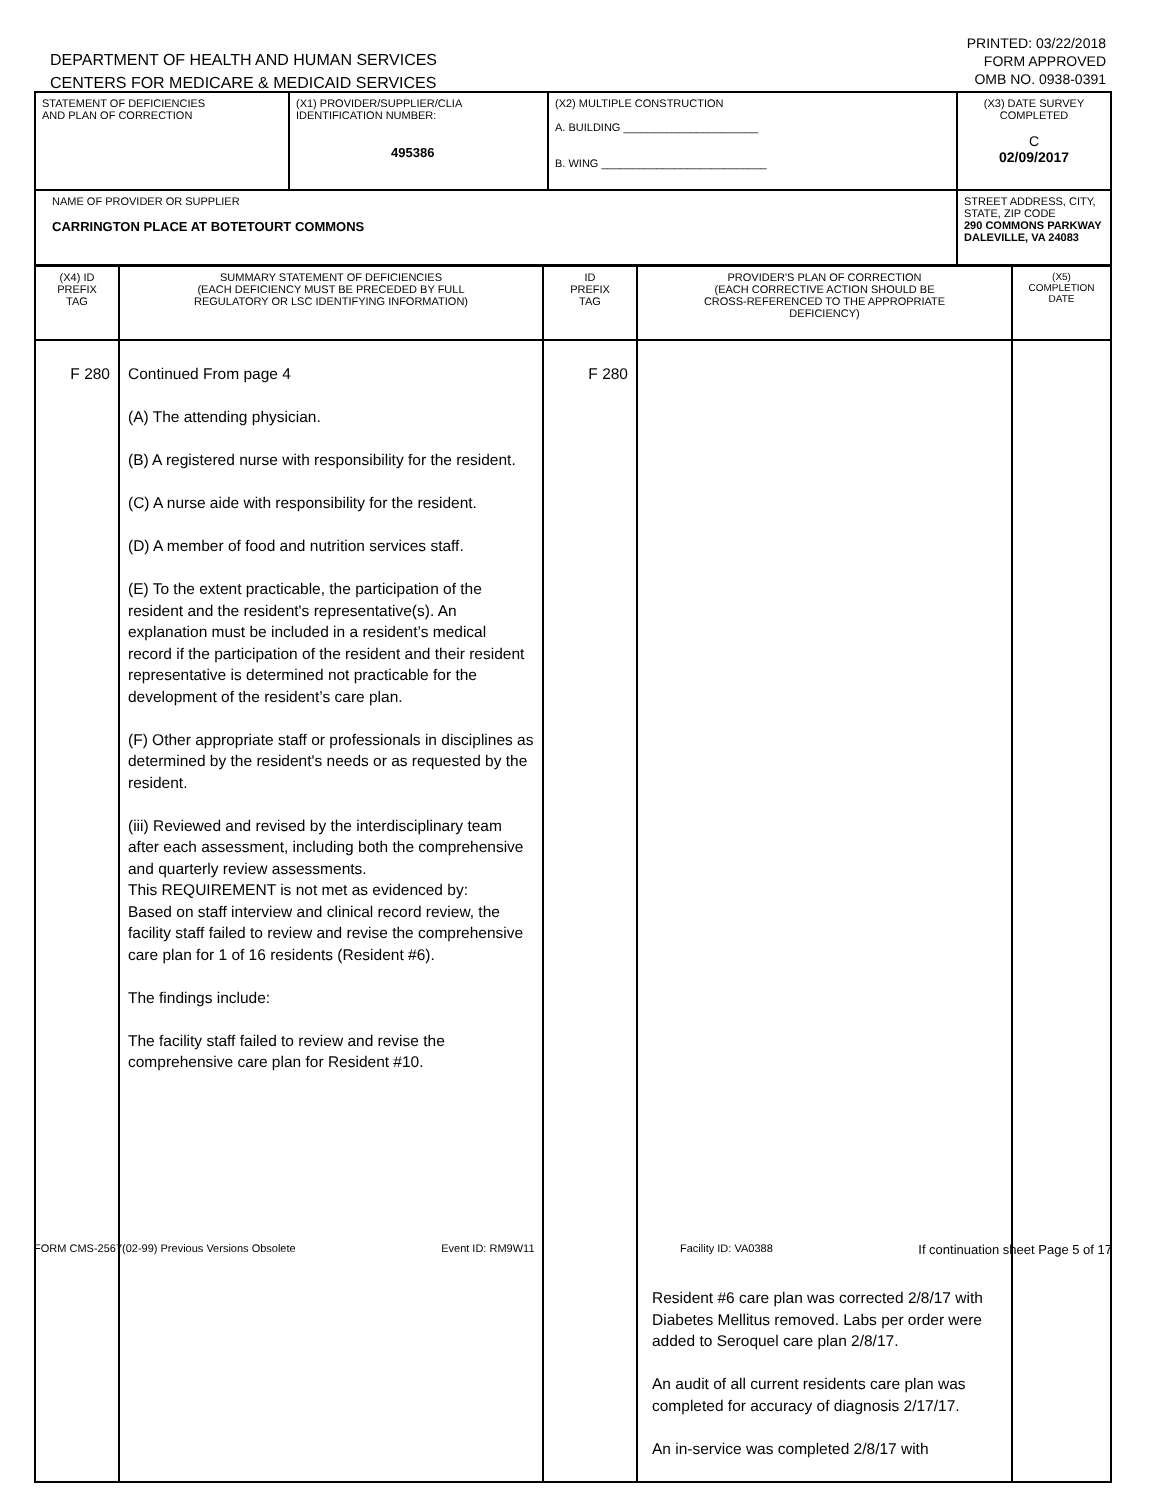DEPARTMENT OF HEALTH AND HUMAN SERVICES
CENTERS FOR MEDICARE & MEDICAID SERVICES
PRINTED: 03/22/2018
FORM APPROVED
OMB NO. 0938-0391
| STATEMENT OF DEFICIENCIES AND PLAN OF CORRECTION | (X1) PROVIDER/SUPPLIER/CLIA IDENTIFICATION NUMBER: 495386 | (X2) MULTIPLE CONSTRUCTION A. BUILDING ______________________ B. WING ___________________________ | (X3) DATE SURVEY COMPLETED C 02/09/2017 |
| NAME OF PROVIDER OR SUPPLIER CARRINGTON PLACE AT BOTETOURT COMMONS | | | STREET ADDRESS, CITY, STATE, ZIP CODE 290 COMMONS PARKWAY DALEVILLE, VA 24083 |
| (X4) ID PREFIX TAG | SUMMARY STATEMENT OF DEFICIENCIES (EACH DEFICIENCY MUST BE PRECEDED BY FULL REGULATORY OR LSC IDENTIFYING INFORMATION) | ID PREFIX TAG | PROVIDER'S PLAN OF CORRECTION (EACH CORRECTIVE ACTION SHOULD BE CROSS-REFERENCED TO THE APPROPRIATE DEFICIENCY) | (X5) COMPLETION DATE |
| F 280 | Continued From page 4 (A) The attending physician. (B) A registered nurse with responsibility for the resident. (C) A nurse aide with responsibility for the resident. (D) A member of food and nutrition services staff. (E) To the extent practicable, the participation of the resident and the resident's representative(s). An explanation must be included in a resident’s medical record if the participation of the resident and their resident representative is determined not practicable for the development of the resident’s care plan. (F) Other appropriate staff or professionals in disciplines as determined by the resident's needs or as requested by the resident. (iii) Reviewed and revised by the interdisciplinary team after each assessment, including both the comprehensive and quarterly review assessments. This REQUIREMENT is not met as evidenced by: Based on staff interview and clinical record review, the facility staff failed to review and revise the comprehensive care plan for 1 of 16 residents (Resident #6). The findings include: The facility staff failed to review and revise the comprehensive care plan for Resident #10. | F 280 | Resident #6 care plan was corrected 2/8/17 with Diabetes Mellitus removed. Labs per order were added to Seroquel care plan 2/8/17. An audit of all current residents care plan was completed for accuracy of diagnosis 2/17/17. An in-service was completed 2/8/17 with | |
FORM CMS-2567(02-99) Previous Versions Obsolete Event ID: RM9W11 Facility ID: VA0388 If continuation sheet Page 5 of 17